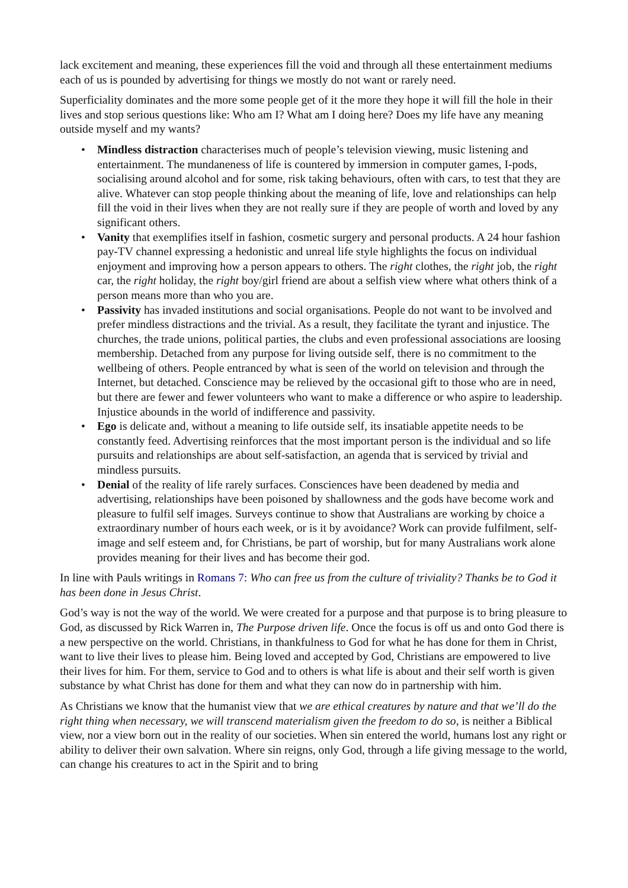lack excitement and meaning, these experiences fill the void and through all these entertainment mediums each of us is pounded by advertising for things we mostly do not want or rarely need.
Superficiality dominates and the more some people get of it the more they hope it will fill the hole in their lives and stop serious questions like: Who am I? What am I doing here? Does my life have any meaning outside myself and my wants?
• Mindless distraction characterises much of people’s television viewing, music listening and entertainment. The mundaneness of life is countered by immersion in computer games, I-pods, socialising around alcohol and for some, risk taking behaviours, often with cars, to test that they are alive. Whatever can stop people thinking about the meaning of life, love and relationships can help fill the void in their lives when they are not really sure if they are people of worth and loved by any significant others.
• Vanity that exemplifies itself in fashion, cosmetic surgery and personal products. A 24 hour fashion pay-TV channel expressing a hedonistic and unreal life style highlights the focus on individual enjoyment and improving how a person appears to others. The right clothes, the right job, the right car, the right holiday, the right boy/girl friend are about a selfish view where what others think of a person means more than who you are.
• Passivity has invaded institutions and social organisations. People do not want to be involved and prefer mindless distractions and the trivial. As a result, they facilitate the tyrant and injustice. The churches, the trade unions, political parties, the clubs and even professional associations are loosing membership. Detached from any purpose for living outside self, there is no commitment to the wellbeing of others. People entranced by what is seen of the world on television and through the Internet, but detached. Conscience may be relieved by the occasional gift to those who are in need, but there are fewer and fewer volunteers who want to make a difference or who aspire to leadership. Injustice abounds in the world of indifference and passivity.
• Ego is delicate and, without a meaning to life outside self, its insatiable appetite needs to be constantly feed. Advertising reinforces that the most important person is the individual and so life pursuits and relationships are about self-satisfaction, an agenda that is serviced by trivial and mindless pursuits.
• Denial of the reality of life rarely surfaces. Consciences have been deadened by media and advertising, relationships have been poisoned by shallowness and the gods have become work and pleasure to fulfil self images. Surveys continue to show that Australians are working by choice a extraordinary number of hours each week, or is it by avoidance? Work can provide fulfilment, self-image and self esteem and, for Christians, be part of worship, but for many Australians work alone provides meaning for their lives and has become their god.
In line with Pauls writings in Romans 7: Who can free us from the culture of triviality? Thanks be to God it has been done in Jesus Christ.
God’s way is not the way of the world. We were created for a purpose and that purpose is to bring pleasure to God, as discussed by Rick Warren in, The Purpose driven life. Once the focus is off us and onto God there is a new perspective on the world. Christians, in thankfulness to God for what he has done for them in Christ, want to live their lives to please him. Being loved and accepted by God, Christians are empowered to live their lives for him. For them, service to God and to others is what life is about and their self worth is given substance by what Christ has done for them and what they can now do in partnership with him.
As Christians we know that the humanist view that we are ethical creatures by nature and that we’ll do the right thing when necessary, we will transcend materialism given the freedom to do so, is neither a Biblical view, nor a view born out in the reality of our societies. When sin entered the world, humans lost any right or ability to deliver their own salvation. Where sin reigns, only God, through a life giving message to the world, can change his creatures to act in the Spirit and to bring